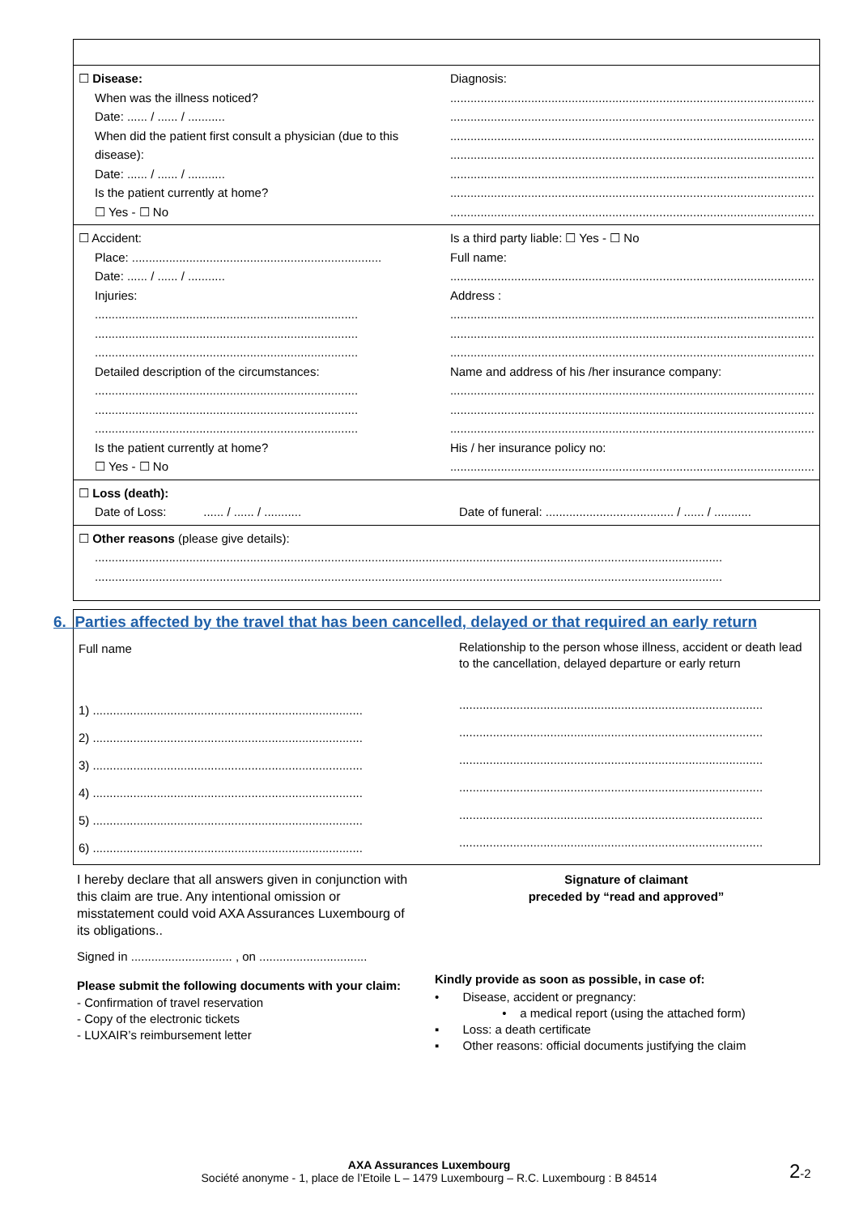☐ Disease:
When was the illness noticed?
Date: ...... / ...... / ...........
When did the patient first consult a physician (due to this disease):
Date: ...... / ...... / ...........
Is the patient currently at home?
☐ Yes - ☐ No
Diagnosis:
............................................................................................................
............................................................................................................
............................................................................................................
............................................................................................................
............................................................................................................
............................................................................................................
............................................................................................................
☐ Accident:
Place: ..........................................................................
Date: ...... / ...... / ...........
Injuries:
..............................................................................
..............................................................................
..............................................................................
Detailed description of the circumstances:
..............................................................................
..............................................................................
..............................................................................
Is the patient currently at home?
☐ Yes - ☐ No
Is a third party liable: ☐ Yes - ☐ No
Full name:
............................................................................................................
Address :
............................................................................................................
............................................................................................................
............................................................................................................
Name and address of his /her insurance company:
............................................................................................................
............................................................................................................
............................................................................................................
His / her insurance policy no:
............................................................................................................
☐ Loss (death):
Date of Loss: ...... / ...... / ...........
Date of funeral: ...................................... / ...... / ...........
☐ Other reasons (please give details):
..........................................................................................................................................................................................
..........................................................................................................................................................................................
6. Parties affected by the travel that has been cancelled, delayed or that required an early return
Full name
1) ................................................................................
2) ................................................................................
3) ................................................................................
4) ................................................................................
5) ................................................................................
6) ................................................................................
Relationship to the person whose illness, accident or death lead to the cancellation, delayed departure or early return
..........................................................................................
..........................................................................................
..........................................................................................
..........................................................................................
..........................................................................................
..........................................................................................
I hereby declare that all answers given in conjunction with this claim are true. Any intentional omission or misstatement could void AXA Assurances Luxembourg of its obligations..
Signed in .............................. , on ................................
Please submit the following documents with your claim:
- Confirmation of travel reservation
- Copy of the electronic tickets
- LUXAIR’s reimbursement letter
Signature of claimant
preceded by “read and approved”
Kindly provide as soon as possible, in case of:
• Disease, accident or pregnancy:
• a medical report (using the attached form)
▪ Loss: a death certificate
▪ Other reasons: official documents justifying the claim
AXA Assurances Luxembourg
Société anonyme - 1, place de l’Etoile L – 1479 Luxembourg – R.C. Luxembourg : B 84514
2-2